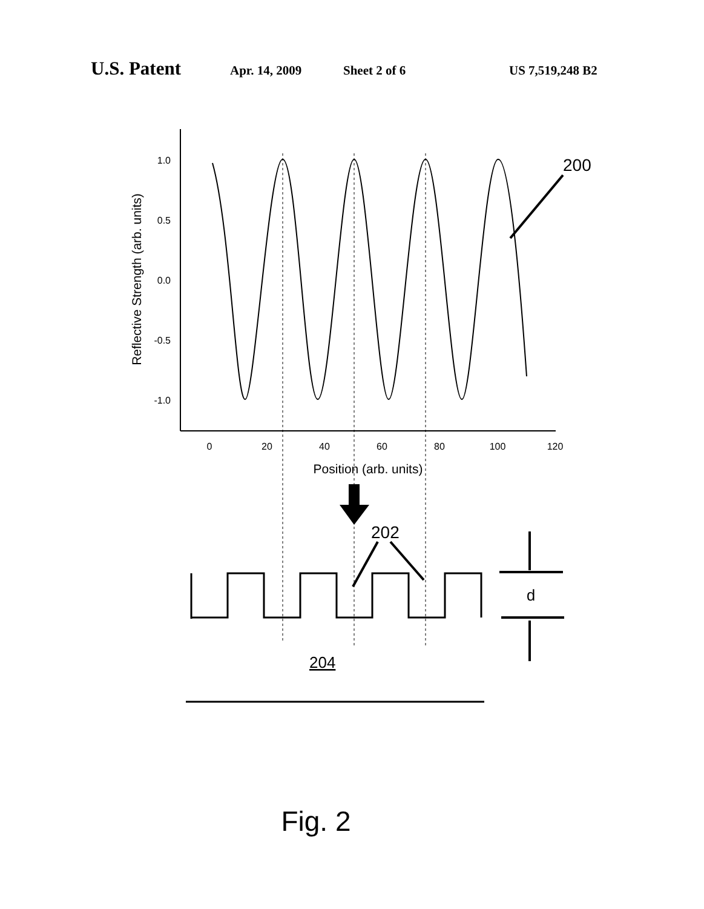U.S. Patent
Apr. 14, 2009 Sheet 2 of 6 US 7,519,248 B2
1.0
0.5
0.0
-0.5
-1.0
0
20
40
60
80
100
120
Position (arb. units)
Reflective Strength (arb. units)
200
202
d
204
Fig. 2